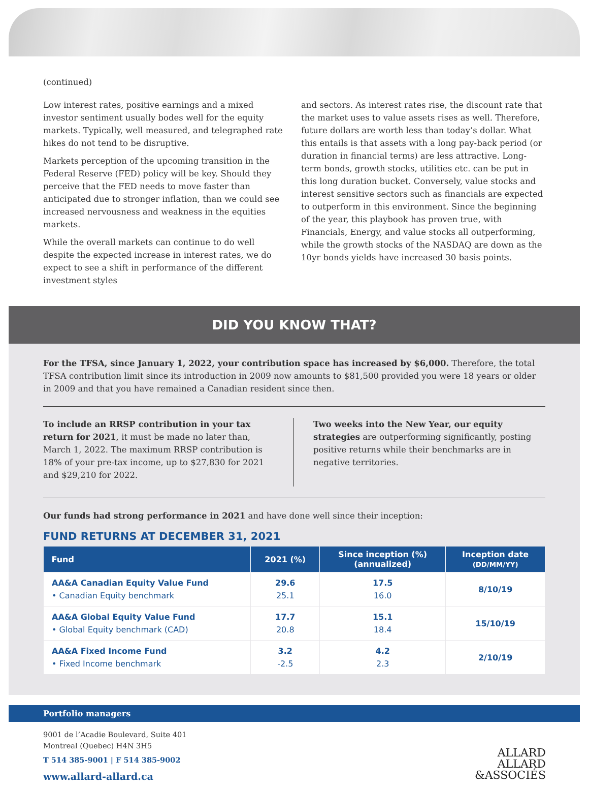(continued)
Low interest rates, positive earnings and a mixed investor sentiment usually bodes well for the equity markets. Typically, well measured, and telegraphed rate hikes do not tend to be disruptive.
Markets perception of the upcoming transition in the Federal Reserve (FED) policy will be key. Should they perceive that the FED needs to move faster than anticipated due to stronger inflation, than we could see increased nervousness and weakness in the equities markets.
While the overall markets can continue to do well despite the expected increase in interest rates, we do expect to see a shift in performance of the different investment styles
and sectors. As interest rates rise, the discount rate that the market uses to value assets rises as well. Therefore, future dollars are worth less than today’s dollar. What this entails is that assets with a long pay-back period (or duration in financial terms) are less attractive. Long-term bonds, growth stocks, utilities etc. can be put in this long duration bucket. Conversely, value stocks and interest sensitive sectors such as financials are expected to outperform in this environment. Since the beginning of the year, this playbook has proven true, with Financials, Energy, and value stocks all outperforming, while the growth stocks of the NASDAQ are down as the 10yr bonds yields have increased 30 basis points.
DID YOU KNOW THAT?
For the TFSA, since January 1, 2022, your contribution space has increased by $6,000. Therefore, the total TFSA contribution limit since its introduction in 2009 now amounts to $81,500 provided you were 18 years or older in 2009 and that you have remained a Canadian resident since then.
To include an RRSP contribution in your tax return for 2021, it must be made no later than, March 1, 2022. The maximum RRSP contribution is 18% of your pre-tax income, up to $27,830 for 2021 and $29,210 for 2022.
Two weeks into the New Year, our equity strategies are outperforming significantly, posting positive returns while their benchmarks are in negative territories.
Our funds had strong performance in 2021 and have done well since their inception:
FUND RETURNS AT DECEMBER 31, 2021
| Fund | 2021 (%) | Since inception (%) (annualized) | Inception date (DD/MM/YY) |
| --- | --- | --- | --- |
| AA&A Canadian Equity Value Fund • Canadian Equity benchmark | 29.6 25.1 | 17.5 16.0 | 8/10/19 |
| AA&A Global Equity Value Fund • Global Equity benchmark (CAD) | 17.7 20.8 | 15.1 18.4 | 15/10/19 |
| AA&A Fixed Income Fund • Fixed Income benchmark | 3.2 -2.5 | 4.2 2.3 | 2/10/19 |
Portfolio managers
9001 de l’Acadie Boulevard, Suite 401
Montreal (Quebec) H4N 3H5
T 514 385-9001 | F 514 385-9002
www.allard-allard.ca
ALLARD
ALLARD
&ASSOCIÉS